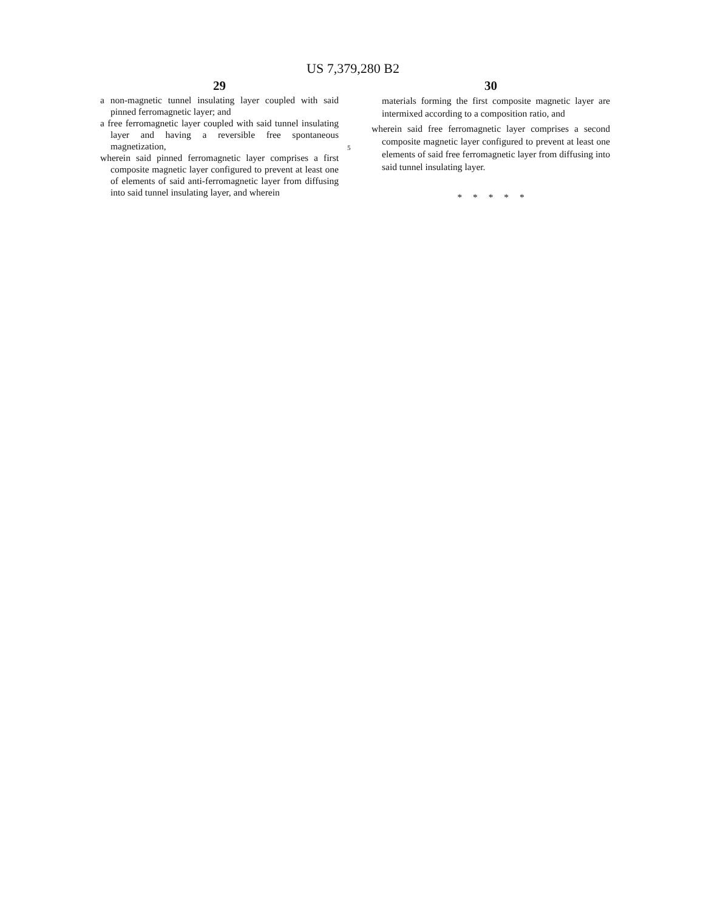US 7,379,280 B2
29
a non-magnetic tunnel insulating layer coupled with said pinned ferromagnetic layer; and
a free ferromagnetic layer coupled with said tunnel insulating layer and having a reversible free spontaneous magnetization,
wherein said pinned ferromagnetic layer comprises a first composite magnetic layer configured to prevent at least one of elements of said anti-ferromagnetic layer from diffusing into said tunnel insulating layer, and wherein
30
materials forming the first composite magnetic layer are intermixed according to a composition ratio, and
wherein said free ferromagnetic layer comprises a second composite magnetic layer configured to prevent at least one elements of said free ferromagnetic layer from diffusing into said tunnel insulating layer.
* * * * *
5